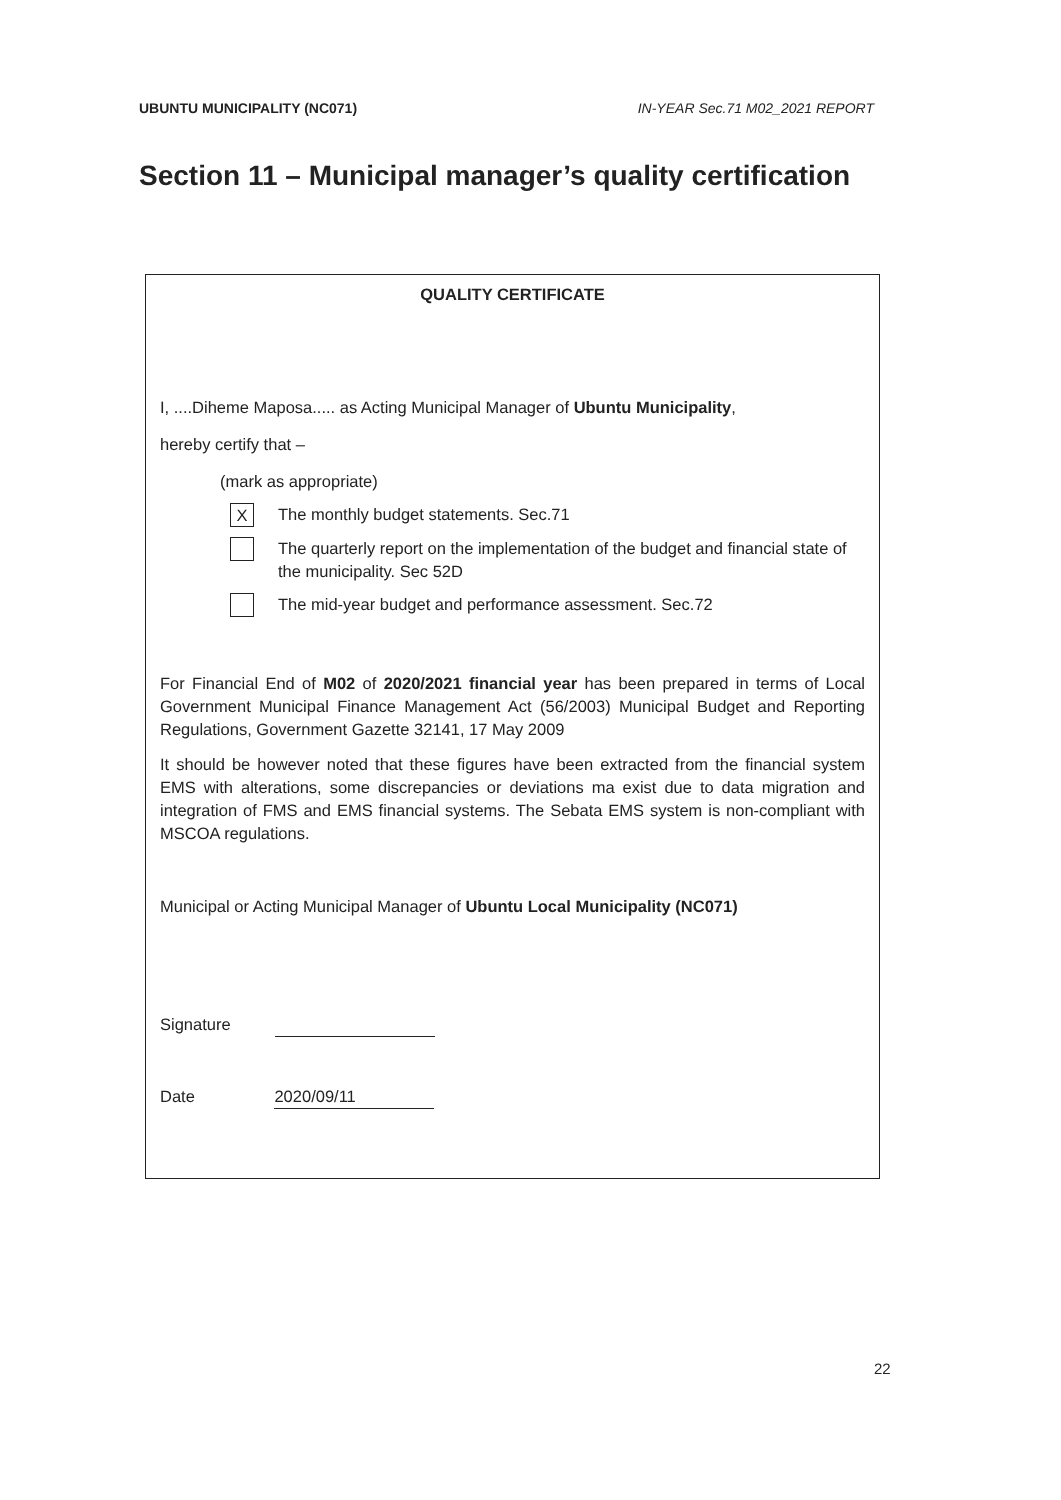UBUNTU MUNICIPALITY (NC071) IN-YEAR Sec.71 M02_2021 REPORT
Section 11 – Municipal manager’s quality certification
QUALITY CERTIFICATE
I, ....Diheme Maposa..... as Acting Municipal Manager of Ubuntu Municipality,
hereby certify that –
(mark as appropriate)
X
The monthly budget statements. Sec.71
The quarterly report on the implementation of the budget and financial state of the municipality. Sec 52D
The mid-year budget and performance assessment. Sec.72
For Financial End of M02 of 2020/2021 financial year has been prepared in terms of Local Government Municipal Finance Management Act (56/2003) Municipal Budget and Reporting Regulations, Government Gazette 32141, 17 May 2009
It should be however noted that these figures have been extracted from the financial system EMS with alterations, some discrepancies or deviations ma exist due to data migration and integration of FMS and EMS financial systems. The Sebata EMS system is non-compliant with MSCOA regulations.
Municipal or Acting Municipal Manager of Ubuntu Local Municipality (NC071)
Signature
Date 2020/09/11
22